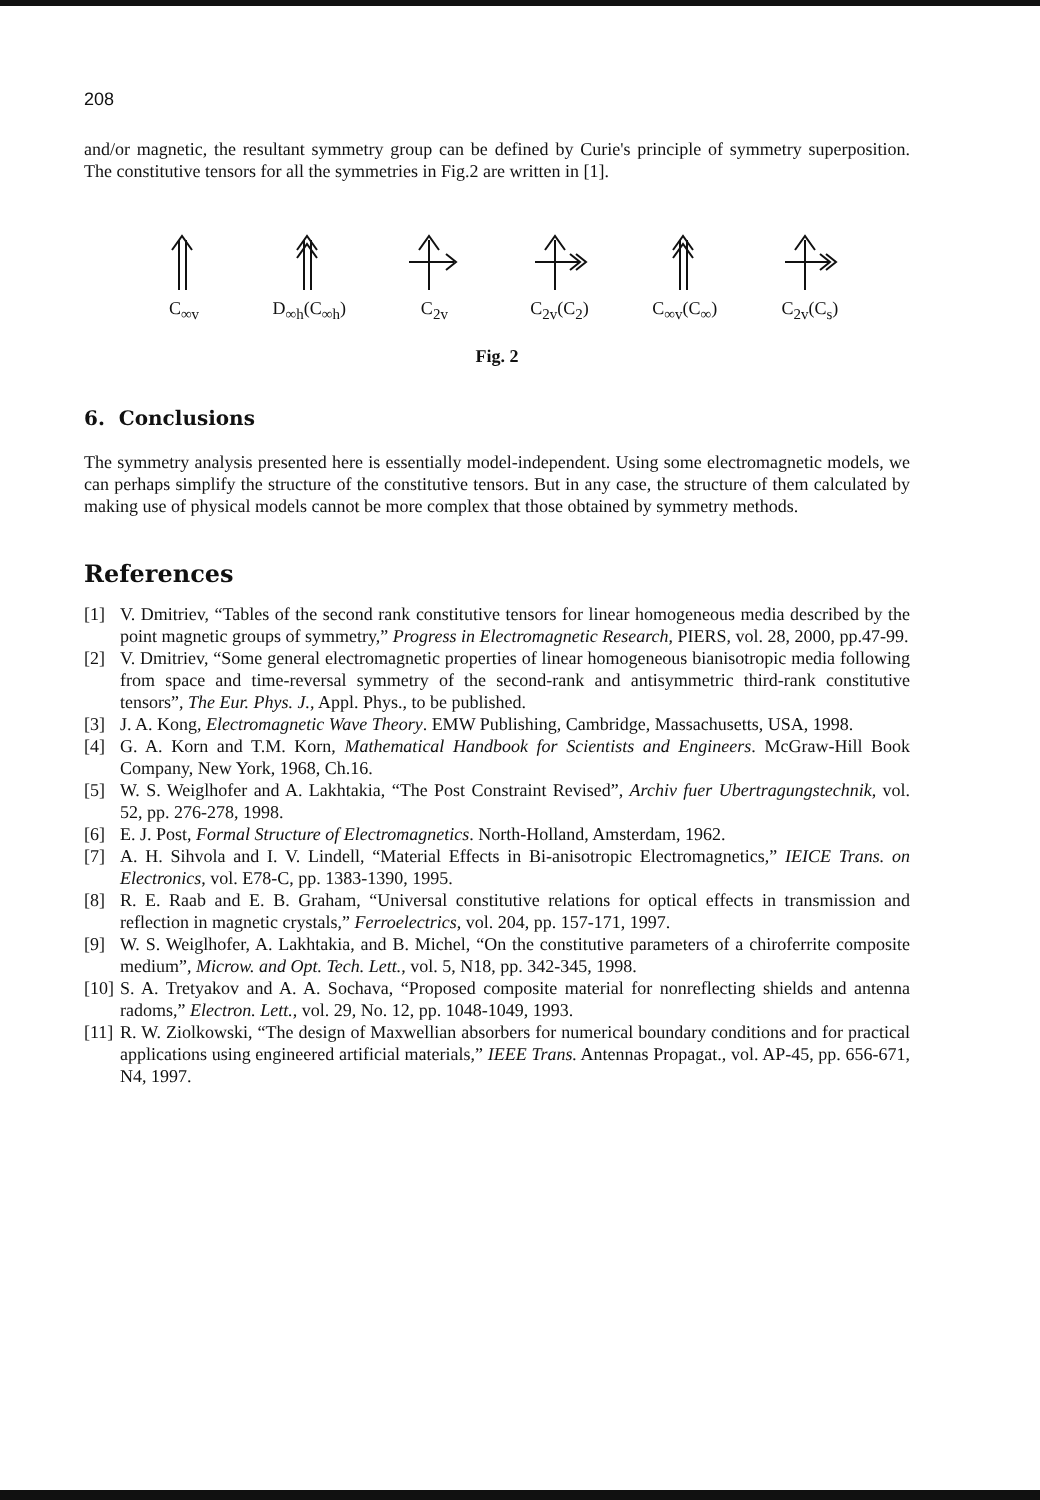208
and/or magnetic, the resultant symmetry group can be defined by Curie's principle of symmetry superposition. The constitutive tensors for all the symmetries in Fig.2 are written in [1].
C<sub>∞v</sub>
D<sub>∞h</sub>(C<sub>∞h</sub>)
C<sub>2v</sub>
C<sub>2v</sub>(C<sub>2</sub>)
C<sub>∞v</sub>(C<sub>∞</sub>)
C<sub>2v</sub>(C<sub>s</sub>)
Fig. 2
6. Conclusions
The symmetry analysis presented here is essentially model-independent. Using some electromagnetic models, we can perhaps simplify the structure of the constitutive tensors. But in any case, the structure of them calculated by making use of physical models cannot be more complex that those obtained by symmetry methods.
References
[1] V. Dmitriev, “Tables of the second rank constitutive tensors for linear homogeneous media described by the point magnetic groups of symmetry,” Progress in Electromagnetic Research, PIERS, vol. 28, 2000, pp.47-99.
[2] V. Dmitriev, “Some general electromagnetic properties of linear homogeneous bianisotropic media following from space and time-reversal symmetry of the second-rank and antisymmetric third-rank constitutive tensors”, The Eur. Phys. J., Appl. Phys., to be published.
[3] J. A. Kong, Electromagnetic Wave Theory. EMW Publishing, Cambridge, Massachusetts, USA, 1998.
[4] G. A. Korn and T.M. Korn, Mathematical Handbook for Scientists and Engineers. McGraw-Hill Book Company, New York, 1968, Ch.16.
[5] W. S. Weiglhofer and A. Lakhtakia, “The Post Constraint Revised”, Archiv fuer Ubertragungstechnik, vol. 52, pp. 276-278, 1998.
[6] E. J. Post, Formal Structure of Electromagnetics. North-Holland, Amsterdam, 1962.
[7] A. H. Sihvola and I. V. Lindell, “Material Effects in Bi-anisotropic Electromagnetics,” IEICE Trans. on Electronics, vol. E78-C, pp. 1383-1390, 1995.
[8] R. E. Raab and E. B. Graham, “Universal constitutive relations for optical effects in transmission and reflection in magnetic crystals,” Ferroelectrics, vol. 204, pp. 157-171, 1997.
[9] W. S. Weiglhofer, A. Lakhtakia, and B. Michel, “On the constitutive parameters of a chiroferrite composite medium”, Microw. and Opt. Tech. Lett., vol. 5, N18, pp. 342-345, 1998.
[10]
S. A. Tretyakov and A. A. Sochava, “Proposed composite material for nonreflecting shields and antenna radoms,” Electron. Lett., vol. 29, No. 12, pp. 1048-1049, 1993.
[11]
R. W. Ziolkowski, “The design of Maxwellian absorbers for numerical boundary conditions and for practical applications using engineered artificial materials,” IEEE Trans. Antennas Propagat., vol. AP-45, pp. 656-671, N4, 1997.